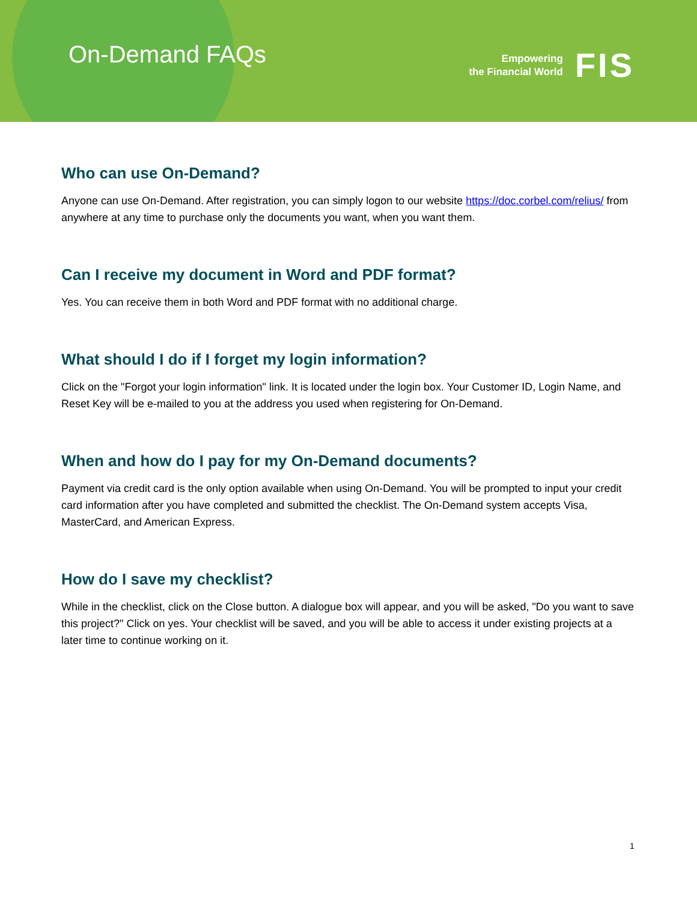On-Demand FAQs
Empowering
the Financial World
FIS
Who can use On-Demand?
Anyone can use On-Demand. After registration, you can simply logon to our website https://doc.corbel.com/relius/ from anywhere at any time to purchase only the documents you want, when you want them.
Can I receive my document in Word and PDF format?
Yes. You can receive them in both Word and PDF format with no additional charge.
What should I do if I forget my login information?
Click on the "Forgot your login information" link. It is located under the login box. Your Customer ID, Login Name, and Reset Key will be e-mailed to you at the address you used when registering for On-Demand.
When and how do I pay for my On-Demand documents?
Payment via credit card is the only option available when using On-Demand. You will be prompted to input your credit card information after you have completed and submitted the checklist. The On-Demand system accepts Visa, MasterCard, and American Express.
How do I save my checklist?
While in the checklist, click on the Close button. A dialogue box will appear, and you will be asked, "Do you want to save this project?" Click on yes. Your checklist will be saved, and you will be able to access it under existing projects at a later time to continue working on it.
1